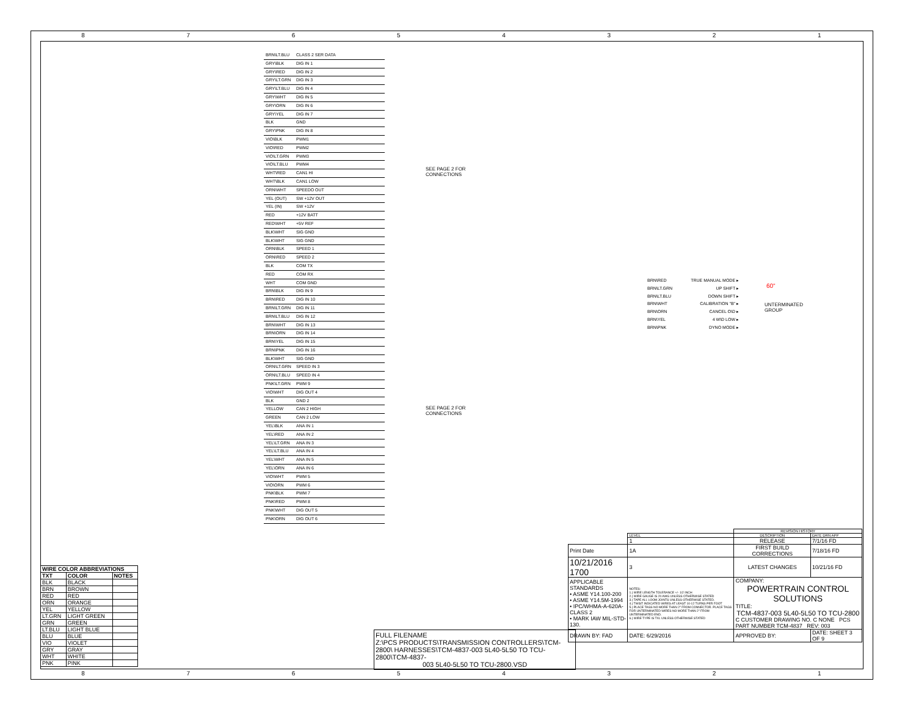8 7 6 5 4 3 2 1
BRN\LT.BLU CLASS 2 SER DATA
GRY\BLK DIG IN 1
GRY\RED DIG IN 2
GRY\LT.GRN DIG IN 3
GRY\LT.BLU DIG IN 4
GRY\WHT DIG IN 5
GRY\ORN DIG IN 6
GRY\YEL DIG IN 7
BLK GND
GRY\PNK DIG IN 8
VIO\BLK PWM1
VIO\RED PWM2
VIO\LT.GRN PWM3
VIO\LT.BLU PWM4
WHT\RED CAN1 HI
WHT\BLK CAN1 LOW
ORN\WHT SPEEDO OUT
YEL (OUT) SW +12V OUT
YEL (IN) SW +12V
RED +12V BATT
RED\WHT +5V REF
BLK\WHT SIG GND
BLK\WHT SIG GND
ORN\BLK SPEED 1
ORN\RED SPEED 2
BLK COM TX
RED COM RX
WHT COM GND
BRN\BLK DIG IN 9
BRN\RED DIG IN 10
BRN\LT.GRN DIG IN 11
BRN\LT.BLU DIG IN 12
BRN\WHT DIG IN 13
BRN\ORN DIG IN 14
BRN\YEL DIG IN 15
BRN\PNK DIG IN 16
BLK\WHT SIG GND
ORN\LT.GRN SPEED IN 3
ORN\LT.BLU SPEED IN 4
PNK\LT.GRN PWM 9
VIO\WHT DIG OUT 4
BLK GND 2
YELLOW CAN 2 HIGH
GREEN CAN 2 LOW
YEL\BLK ANA IN 1
YEL\RED ANA IN 2
YEL\LT.GRN ANA IN 3
YEL\LT.BLU ANA IN 4
YEL\WHT ANA IN 5
YEL\ORN ANA IN 6
VIO\WHT PWM 5
VIO\ORN PWM 6
PNK\BLK PWM 7
PNK\RED PWM 8
PNK\WHT DIG OUT 5
PNK\ORN DIG OUT 6
SEE PAGE 2 FOR
CONNECTIONS
SEE PAGE 2 FOR
CONNECTIONS
BRN\RED TRUE MANUAL MODE ▸
BRN\LT.GRN UP SHIFT ▸
BRN\LT.BLU DOWN SHIFT ▸
BRN\WHT CALIBRATION "B" ▸
BRN\ORN CANCEL O\D ▸
BRN\YEL 4 W\D LOW ▸
BRN\PNK DYNO MODE ▸
60"
UNTERMINATED
GROUP
| WIRE COLOR ABBREVIATIONS | | |
| --- | --- | --- |
| TXT | COLOR | NOTES |
| BLK | BLACK | |
| BRN | BROWN | |
| RED | RED | |
| ORN | ORANGE | |
| YEL | YELLOW | |
| LT.GRN | LIGHT GREEN | |
| GRN | GREEN | |
| LT.BLU | LIGHT BLUE | |
| BLU | BLUE | |
| VIO | VIOLET | |
| GRY | GRAY | |
| WHT | WHITE | |
| PNK | PINK | |
FULL FILENAME
Z:\PCS PRODUCTS\TRANSMISSION CONTROLLERS\TCM-2800\ HARNESSES\TCM-4837-003 5L40-5L50 TO TCU-2800\TCM-4837-
003 5L40-5L50 TO TCU-2800.VSD
| | | REVISION HISTORY | |
| | LEVEL | DESCRIPTION | DATE DRN APP |
| | 1 | RELEASE | 7/1/16 FD |
| Print Date | 1A | FIRST BUILD CORRECTIONS | 7/18/16 FD |
| 10/21/2016 1700 | 3 | LATEST CHANGES | 10/21/16 FD |
| APPLICABLE STANDARDS • ASME Y14.100-200 • ASME Y14.5M-1994 • IPC/WHMA-A-620A-CLASS 2 • MARK IAW MIL-STD-130. | NOTES: 1.) WIRE LENGTH TOLERANCE +/- 1/2 INCH 2.) WIRE GAUGE IS 20 AWG UNLESS OTHERWISE STATED 3.) TAPE ALL LOOM JOINTS UNLESS OTHERWISE STATED. 4.) TWIST INDICATED WIRES AT LEAST 10-12 TURNS PER FOOT 5.) PLACE TAGS NO MORE THAN 2" FROM CONNECTOR. PLACE TAGS FOR UNTERMINATED WIRES NO MORE THAN 2" FROM UNTERMINATED END. 6.) WIRE TYPE IS TXL UNLESS OTHERWISE STATED | COMPANY: POWERTRAIN CONTROL SOLUTIONS TITLE: TCM-4837-003 5L40-5L50 TO TCU-2800 C CUSTOMER DRAWING NO. C NONE PCS PART NUMBER TCM-4837 REV: 003 | |
| DRAWN BY: FAD | DATE: 6/29/2016 | APPROVED BY: | DATE: SHEET 3 OF 9 |
8 7 6 5 4 3 2 1